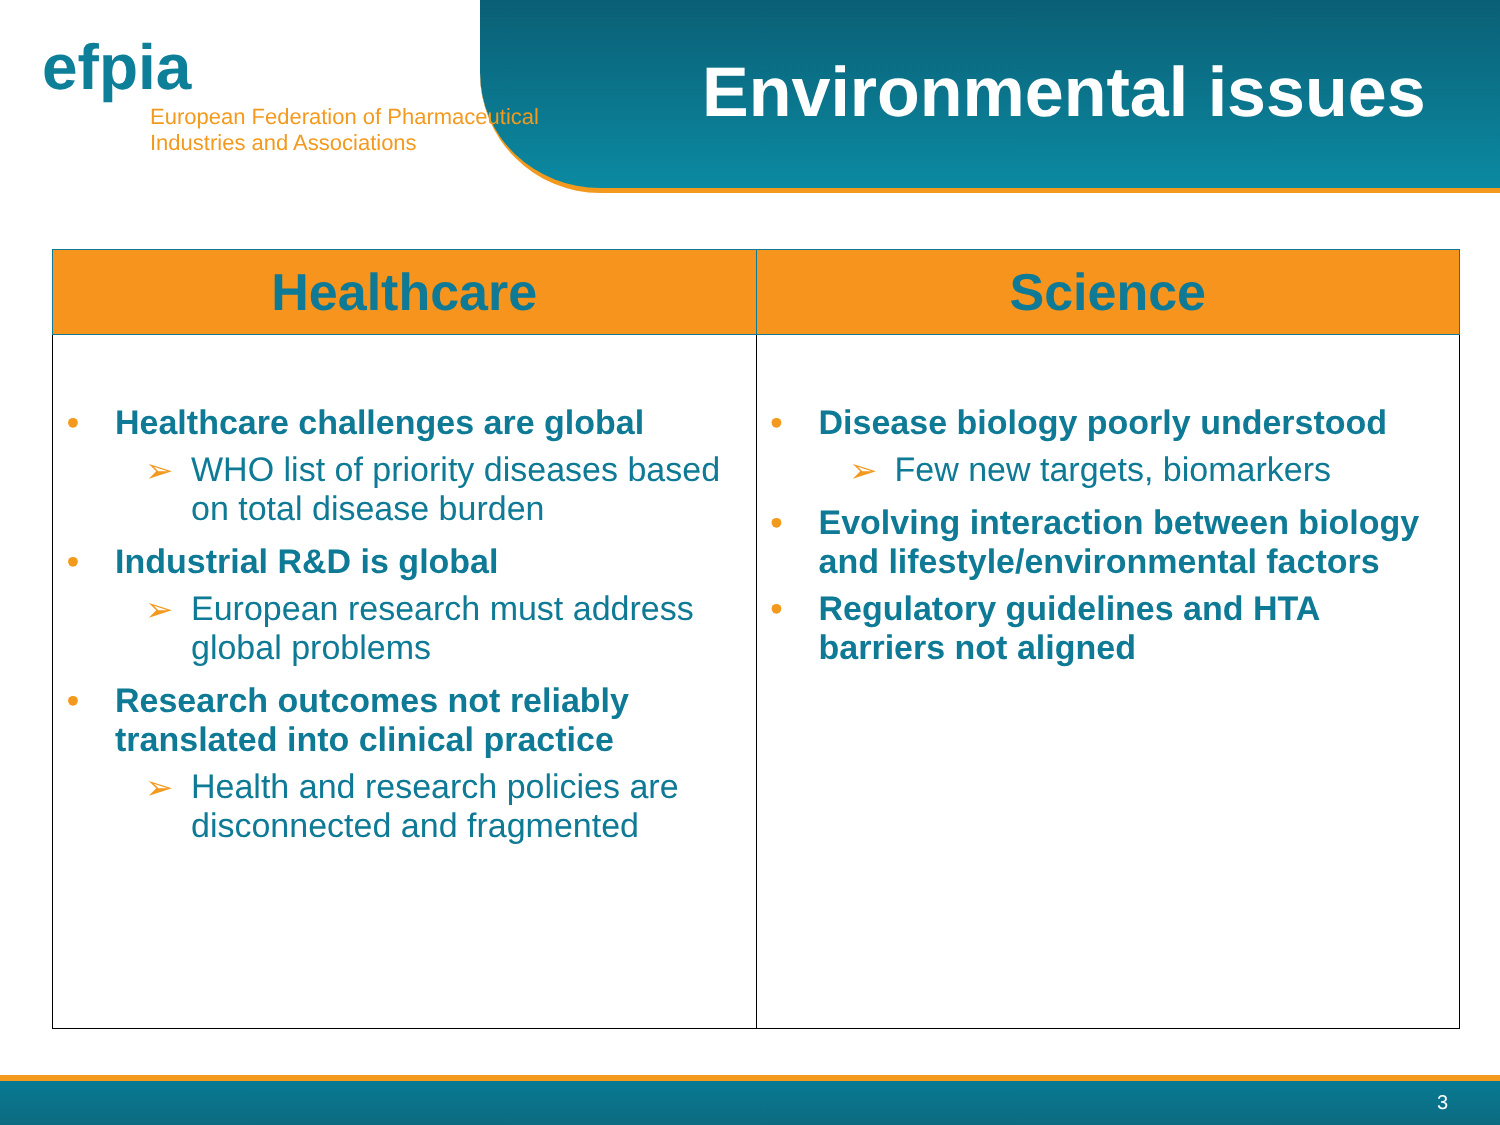efpia
European Federation of Pharmaceutical
Industries and Associations
Environmental issues
| Healthcare | Science |
| --- | --- |
| • Healthcare challenges are global ➢ WHO list of priority diseases based on total disease burden • Industrial R&D is global ➢ European research must address global problems • Research outcomes not reliably translated into clinical practice ➢ Health and research policies are disconnected and fragmented | • Disease biology poorly understood ➢ Few new targets, biomarkers • Evolving interaction between biology and lifestyle/environmental factors • Regulatory guidelines and HTA barriers not aligned |
3